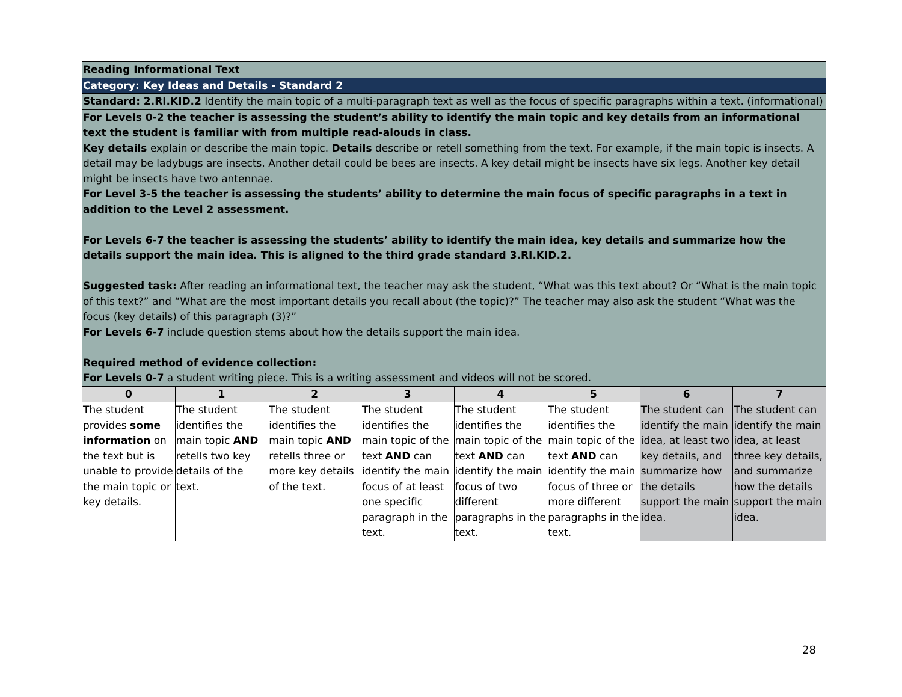| Reading Informational Text | | | | | | | |
| Category: Key Ideas and Details - Standard 2 | | | | | | | |
| Standard: 2.RI.KID.2 Identify the main topic of a multi-paragraph text as well as the focus of specific paragraphs within a text. (informational) | | | | | | | |
| For Levels 0-2 the teacher is assessing the student’s ability to identify the main topic and key details from an informational text the student is familiar with from multiple read-alouds in class. Key details explain or describe the main topic. Details describe or retell something from the text. For example, if the main topic is insects. A detail may be ladybugs are insects. Another detail could be bees are insects. A key detail might be insects have six legs. Another key detail might be insects have two antennae. For Level 3-5 the teacher is assessing the students’ ability to determine the main focus of specific paragraphs in a text in addition to the Level 2 assessment. For Levels 6-7 the teacher is assessing the students’ ability to identify the main idea, key details and summarize how the details support the main idea. This is aligned to the third grade standard 3.RI.KID.2. Suggested task: After reading an informational text, the teacher may ask the student, “What was this text about? Or “What is the main topic of this text?” and “What are the most important details you recall about (the topic)?” The teacher may also ask the student “What was the focus (key details) of this paragraph (3)?” For Levels 6-7 include question stems about how the details support the main idea. Required method of evidence collection: For Levels 0-7 a student writing piece. This is a writing assessment and videos will not be scored. | | | | | | | |
| 0 | 1 | 2 | 3 | 4 | 5 | 6 | 7 |
| The student provides some information on the text but is unable to provide the main topic or key details. | The student identifies the main topic AND retells two key details of the text. | The student identifies the main topic AND retells three or more key details of the text. | The student identifies the main topic of the text AND can identify the main focus of at least one specific paragraph in the text. | The student identifies the main topic of the text AND can identify the main focus of two different paragraphs in the text. | The student identifies the main topic of the text AND can identify the main focus of three or more different paragraphs in the text. | The student can identify the main idea, at least two key details, and summarize how the details support the main idea. | The student can identify the main idea, at least three key details, and summarize how the details support the main idea. |
28